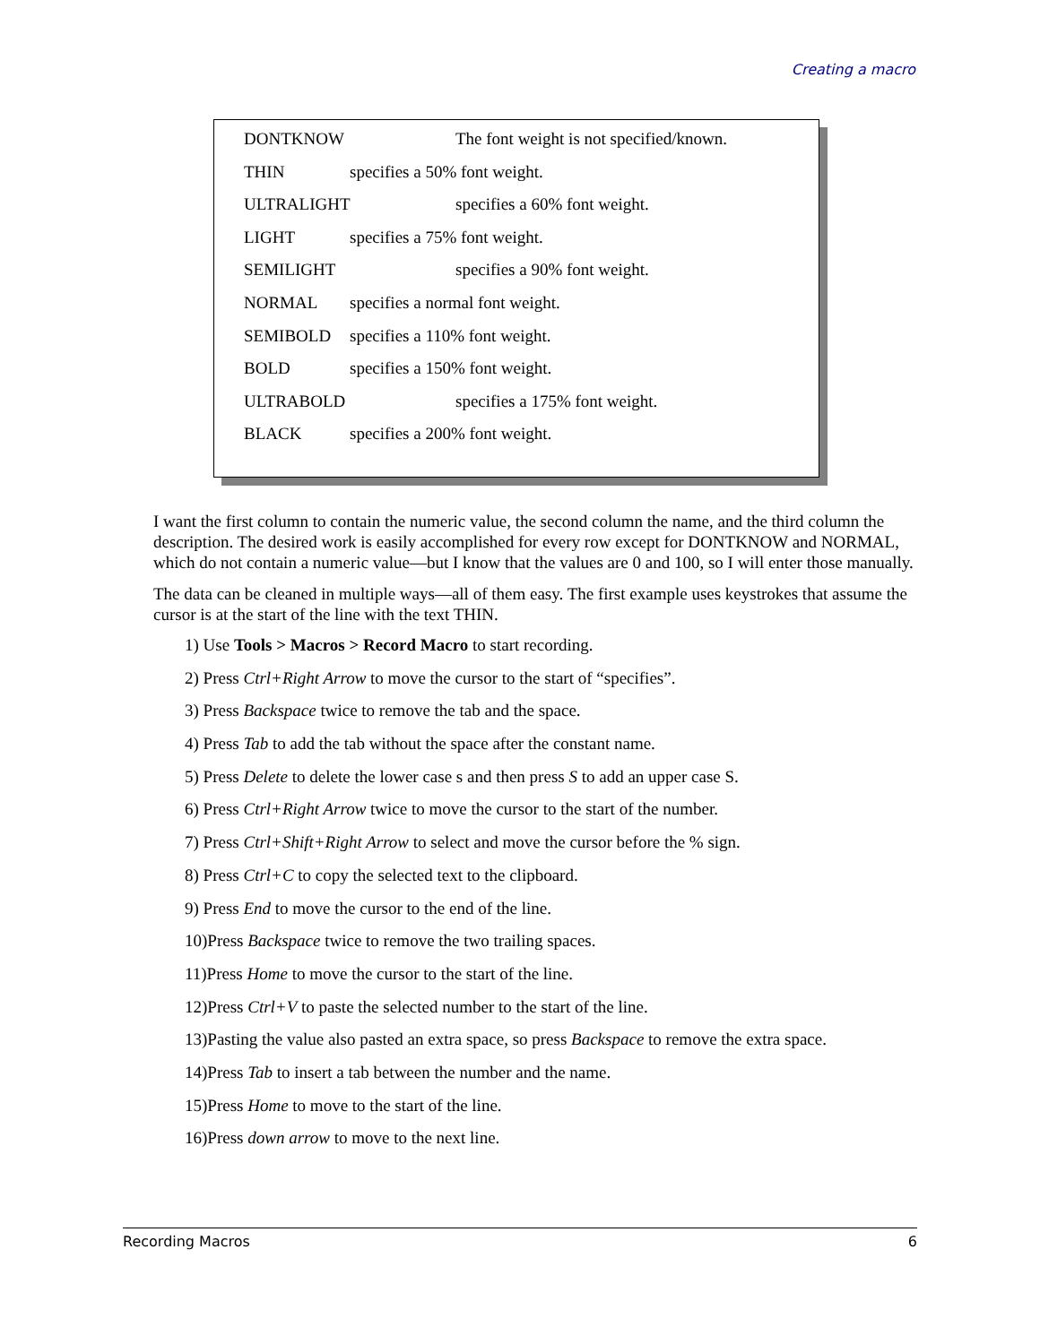Creating a macro
DONTKNOW The font weight is not specified/known.
THIN specifies a 50% font weight.
ULTRALIGHT specifies a 60% font weight.
LIGHT specifies a 75% font weight.
SEMILIGHT specifies a 90% font weight.
NORMAL specifies a normal font weight.
SEMIBOLD specifies a 110% font weight.
BOLD specifies a 150% font weight.
ULTRABOLD specifies a 175% font weight.
BLACK specifies a 200% font weight.
I want the first column to contain the numeric value, the second column the name, and the third column the description. The desired work is easily accomplished for every row except for DONTKNOW and NORMAL, which do not contain a numeric value—but I know that the values are 0 and 100, so I will enter those manually.
The data can be cleaned in multiple ways—all of them easy. The first example uses keystrokes that assume the cursor is at the start of the line with the text THIN.
1) Use Tools > Macros > Record Macro to start recording.
2) Press Ctrl+Right Arrow to move the cursor to the start of “specifies”.
3) Press Backspace twice to remove the tab and the space.
4) Press Tab to add the tab without the space after the constant name.
5) Press Delete to delete the lower case s and then press S to add an upper case S.
6) Press Ctrl+Right Arrow twice to move the cursor to the start of the number.
7) Press Ctrl+Shift+Right Arrow to select and move the cursor before the % sign.
8) Press Ctrl+C to copy the selected text to the clipboard.
9) Press End to move the cursor to the end of the line.
10)Press Backspace twice to remove the two trailing spaces.
11)Press Home to move the cursor to the start of the line.
12)Press Ctrl+V to paste the selected number to the start of the line.
13)Pasting the value also pasted an extra space, so press Backspace to remove the extra space.
14)Press Tab to insert a tab between the number and the name.
15)Press Home to move to the start of the line.
16)Press down arrow to move to the next line.
Recording Macros 6